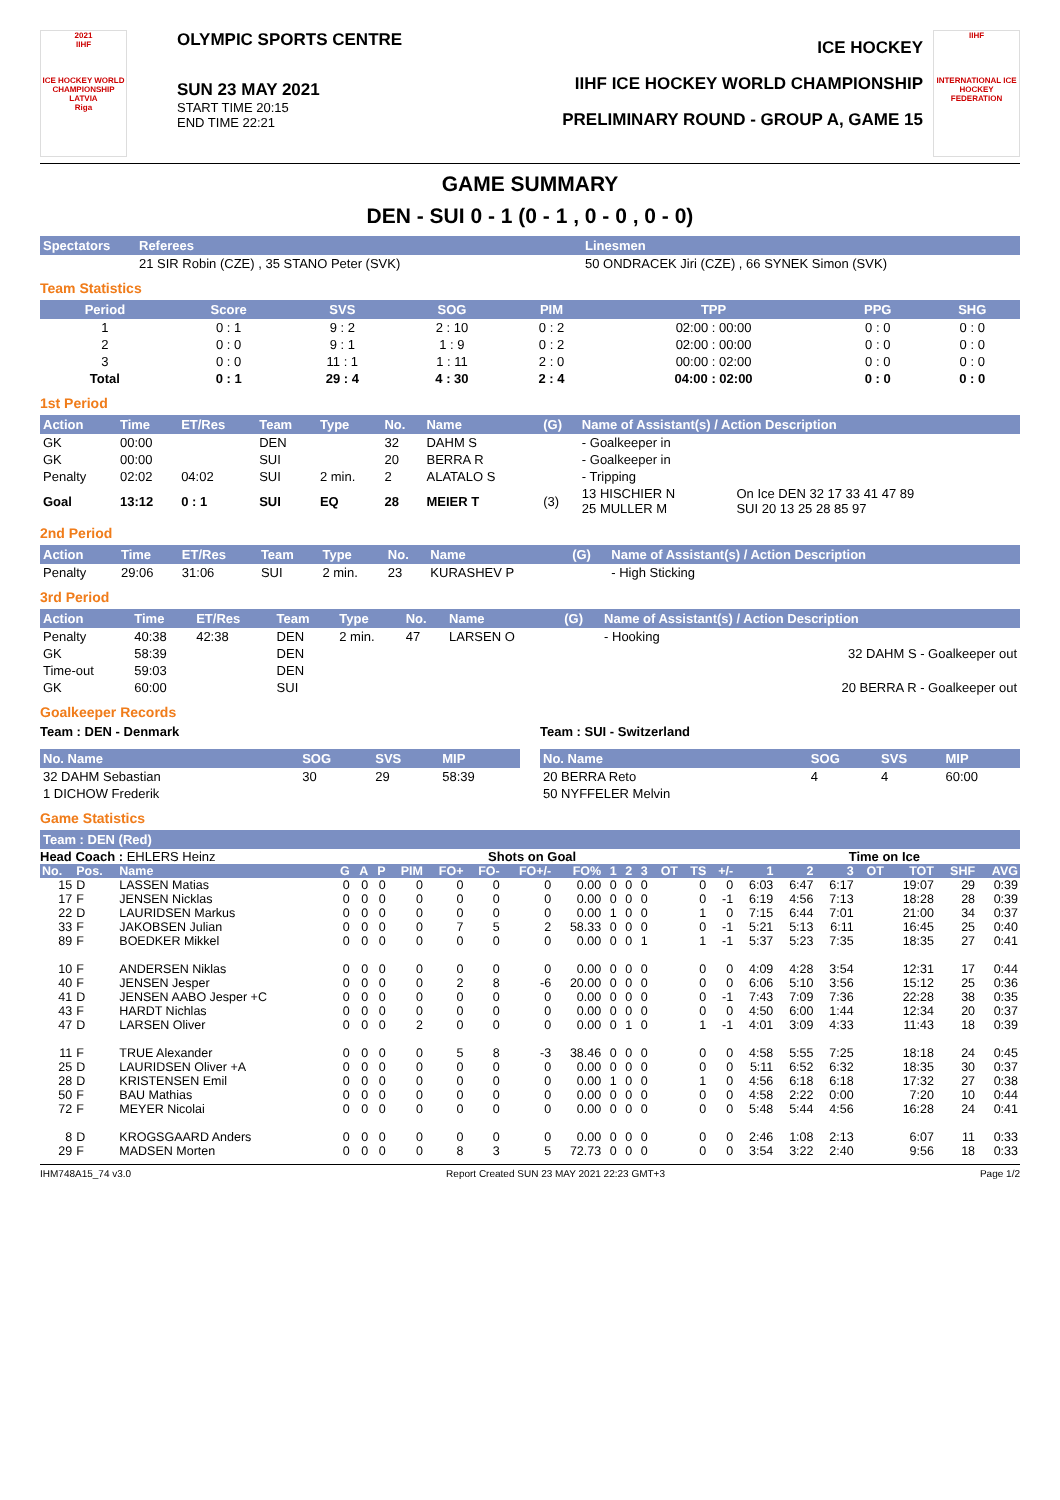2021
IIHF
ICE HOCKEY WORLD CHAMPIONSHIP
LATVIA
Riga
OLYMPIC SPORTS CENTRE
SUN 23 MAY 2021
START TIME 20:15
END TIME 22:21
ICE HOCKEY
IIHF ICE HOCKEY WORLD CHAMPIONSHIP
PRELIMINARY ROUND - GROUP A, GAME 15
IIHF
INTERNATIONAL ICE HOCKEY FEDERATION
GAME SUMMARY
DEN - SUI 0 - 1 (0 - 1 , 0 - 0 , 0 - 0)
| Spectators | Referees | Linesmen |
| --- | --- | --- |
| | 21 SIR Robin (CZE) , 35 STANO Peter (SVK) | 50 ONDRACEK Jiri (CZE) , 66 SYNEK Simon (SVK) |
Team Statistics
| Period | Score | SVS | SOG | PIM | TPP | PPG | SHG |
| --- | --- | --- | --- | --- | --- | --- | --- |
| 1 | 0 : 1 | 9 : 2 | 2 : 10 | 0 : 2 | 02:00 : 00:00 | 0 : 0 | 0 : 0 |
| 2 | 0 : 0 | 9 : 1 | 1 : 9 | 0 : 2 | 02:00 : 00:00 | 0 : 0 | 0 : 0 |
| 3 | 0 : 0 | 11 : 1 | 1 : 11 | 2 : 0 | 00:00 : 02:00 | 0 : 0 | 0 : 0 |
| Total | 0 : 1 | 29 : 4 | 4 : 30 | 2 : 4 | 04:00 : 02:00 | 0 : 0 | 0 : 0 |
1st Period
| Action | Time | ET/Res | Team | Type | No. | Name | (G) | Name of Assistant(s) / Action Description | |
| --- | --- | --- | --- | --- | --- | --- | --- | --- | --- |
| GK | 00:00 | | DEN | | 32 | DAHM S | | - Goalkeeper in | |
| GK | 00:00 | | SUI | | 20 | BERRA R | | - Goalkeeper in | |
| Penalty | 02:02 | 04:02 | SUI | 2 min. | 2 | ALATALO S | | - Tripping | |
| Goal | 13:12 | 0 : 1 | SUI | EQ | 28 | MEIER T | (3) | 13 HISCHIER N 25 MULLER M | On Ice DEN 32 17 33 41 47 89 SUI 20 13 25 28 85 97 |
2nd Period
| Action | Time | ET/Res | Team | Type | No. | Name | (G) | Name of Assistant(s) / Action Description |
| --- | --- | --- | --- | --- | --- | --- | --- | --- |
| Penalty | 29:06 | 31:06 | SUI | 2 min. | 23 | KURASHEV P | | - High Sticking |
3rd Period
| Action | Time | ET/Res | Team | Type | No. | Name | (G) | Name of Assistant(s) / Action Description |
| --- | --- | --- | --- | --- | --- | --- | --- | --- |
| Penalty | 40:38 | 42:38 | DEN | 2 min. | 47 | LARSEN O | | - Hooking |
| GK | 58:39 | | DEN | | | | | 32 DAHM S - Goalkeeper out |
| Time-out | 59:03 | | DEN | | | | | |
| GK | 60:00 | | SUI | | | | | 20 BERRA R - Goalkeeper out |
Goalkeeper Records
Team : DEN - Denmark
| No. Name | SOG | SVS | MIP |
| --- | --- | --- | --- |
| 32 DAHM Sebastian | 30 | 29 | 58:39 |
| 1 DICHOW Frederik | | | |
Team : SUI - Switzerland
| No. Name | SOG | SVS | MIP |
| --- | --- | --- | --- |
| 20 BERRA Reto | 4 | 4 | 60:00 |
| 50 NYFFELER Melvin | | | |
Game Statistics
| Team : DEN (Red) |
| --- |
Head Coach : EHLERS Heinz Shots on Goal Time on Ice
| No. | Pos. | Name | G | A | P | PIM | FO+ | FO- | FO+/- | FO% | 1 | 2 | 3 | OT | TS | +/- | 1 | 2 | 3 | OT | TOT | SHF | AVG |
| --- | --- | --- | --- | --- | --- | --- | --- | --- | --- | --- | --- | --- | --- | --- | --- | --- | --- | --- | --- | --- | --- | --- | --- |
| 15 | D | LASSEN Matias | 0 | 0 | 0 | 0 | 0 | 0 | 0 | 0.00 | 0 | 0 | 0 | | 0 | 0 | 6:03 | 6:47 | 6:17 | | 19:07 | 29 | 0:39 |
| 17 | F | JENSEN Nicklas | 0 | 0 | 0 | 0 | 0 | 0 | 0 | 0.00 | 0 | 0 | 0 | | 0 | -1 | 6:19 | 4:56 | 7:13 | | 18:28 | 28 | 0:39 |
| 22 | D | LAURIDSEN Markus | 0 | 0 | 0 | 0 | 0 | 0 | 0 | 0.00 | 1 | 0 | 0 | | 1 | 0 | 7:15 | 6:44 | 7:01 | | 21:00 | 34 | 0:37 |
| 33 | F | JAKOBSEN Julian | 0 | 0 | 0 | 0 | 7 | 5 | 2 | 58.33 | 0 | 0 | 0 | | 0 | -1 | 5:21 | 5:13 | 6:11 | | 16:45 | 25 | 0:40 |
| 89 | F | BOEDKER Mikkel | 0 | 0 | 0 | 0 | 0 | 0 | 0 | 0.00 | 0 | 0 | 1 | | 1 | -1 | 5:37 | 5:23 | 7:35 | | 18:35 | 27 | 0:41 |
| 10 | F | ANDERSEN Niklas | 0 | 0 | 0 | 0 | 0 | 0 | 0 | 0.00 | 0 | 0 | 0 | | 0 | 0 | 4:09 | 4:28 | 3:54 | | 12:31 | 17 | 0:44 |
| 40 | F | JENSEN Jesper | 0 | 0 | 0 | 0 | 2 | 8 | -6 | 20.00 | 0 | 0 | 0 | | 0 | 0 | 6:06 | 5:10 | 3:56 | | 15:12 | 25 | 0:36 |
| 41 | D | JENSEN AABO Jesper +C | 0 | 0 | 0 | 0 | 0 | 0 | 0 | 0.00 | 0 | 0 | 0 | | 0 | -1 | 7:43 | 7:09 | 7:36 | | 22:28 | 38 | 0:35 |
| 43 | F | HARDT Nichlas | 0 | 0 | 0 | 0 | 0 | 0 | 0 | 0.00 | 0 | 0 | 0 | | 0 | 0 | 4:50 | 6:00 | 1:44 | | 12:34 | 20 | 0:37 |
| 47 | D | LARSEN Oliver | 0 | 0 | 0 | 2 | 0 | 0 | 0 | 0.00 | 0 | 1 | 0 | | 1 | -1 | 4:01 | 3:09 | 4:33 | | 11:43 | 18 | 0:39 |
| 11 | F | TRUE Alexander | 0 | 0 | 0 | 0 | 5 | 8 | -3 | 38.46 | 0 | 0 | 0 | | 0 | 0 | 4:58 | 5:55 | 7:25 | | 18:18 | 24 | 0:45 |
| 25 | D | LAURIDSEN Oliver +A | 0 | 0 | 0 | 0 | 0 | 0 | 0 | 0.00 | 0 | 0 | 0 | | 0 | 0 | 5:11 | 6:52 | 6:32 | | 18:35 | 30 | 0:37 |
| 28 | D | KRISTENSEN Emil | 0 | 0 | 0 | 0 | 0 | 0 | 0 | 0.00 | 1 | 0 | 0 | | 1 | 0 | 4:56 | 6:18 | 6:18 | | 17:32 | 27 | 0:38 |
| 50 | F | BAU Mathias | 0 | 0 | 0 | 0 | 0 | 0 | 0 | 0.00 | 0 | 0 | 0 | | 0 | 0 | 4:58 | 2:22 | 0:00 | | 7:20 | 10 | 0:44 |
| 72 | F | MEYER Nicolai | 0 | 0 | 0 | 0 | 0 | 0 | 0 | 0.00 | 0 | 0 | 0 | | 0 | 0 | 5:48 | 5:44 | 4:56 | | 16:28 | 24 | 0:41 |
| 8 | D | KROGSGAARD Anders | 0 | 0 | 0 | 0 | 0 | 0 | 0 | 0.00 | 0 | 0 | 0 | | 0 | 0 | 2:46 | 1:08 | 2:13 | | 6:07 | 11 | 0:33 |
| 29 | F | MADSEN Morten | 0 | 0 | 0 | 0 | 8 | 3 | 5 | 72.73 | 0 | 0 | 0 | | 0 | 0 | 3:54 | 3:22 | 2:40 | | 9:56 | 18 | 0:33 |
IHM748A15_74 v3.0 Report Created SUN 23 MAY 2021 22:23 GMT+3 Page 1/2